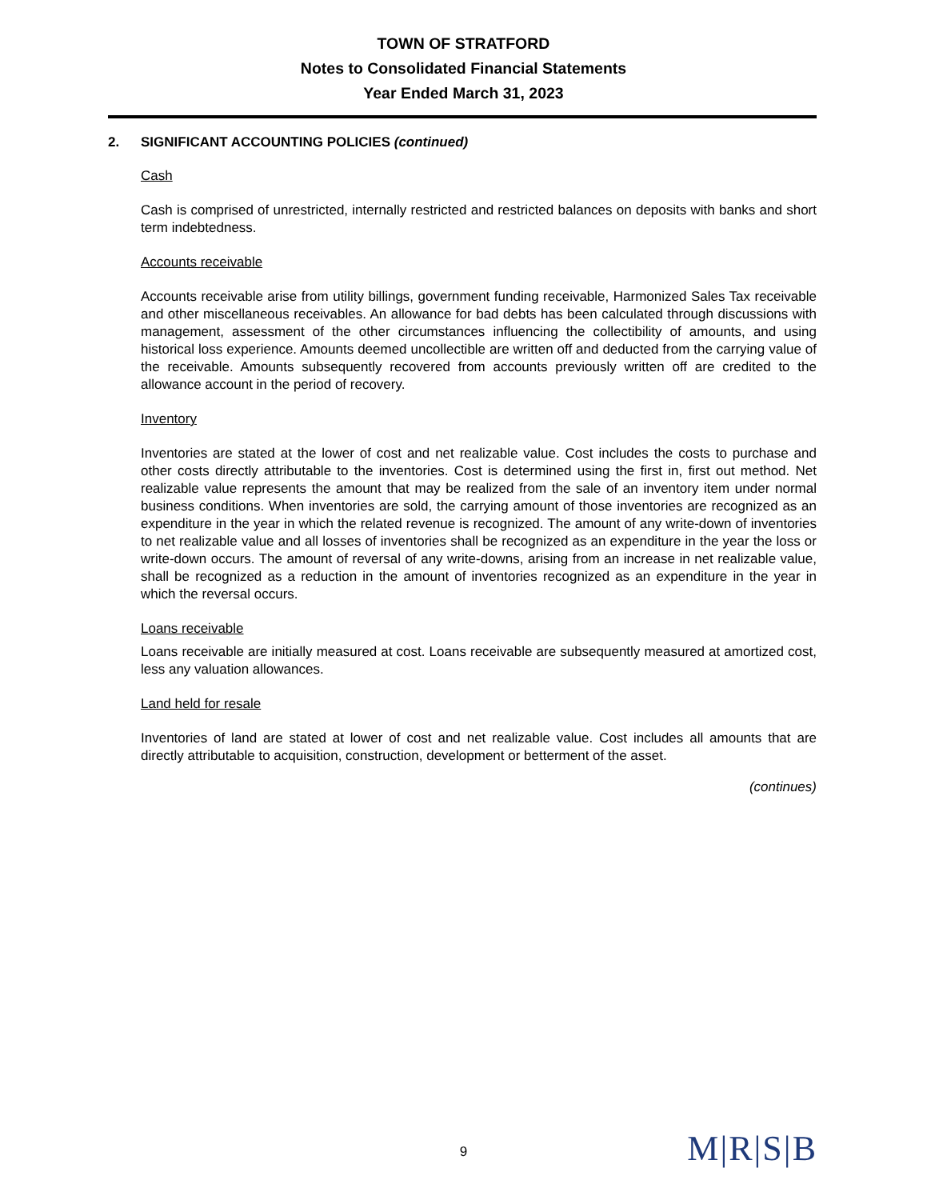TOWN OF STRATFORD
Notes to Consolidated Financial Statements
Year Ended March 31, 2023
2. SIGNIFICANT ACCOUNTING POLICIES (continued)
Cash
Cash is comprised of unrestricted, internally restricted and restricted balances on deposits with banks and short term indebtedness.
Accounts receivable
Accounts receivable arise from utility billings, government funding receivable, Harmonized Sales Tax receivable and other miscellaneous receivables. An allowance for bad debts has been calculated through discussions with management, assessment of the other circumstances influencing the collectibility of amounts, and using historical loss experience. Amounts deemed uncollectible are written off and deducted from the carrying value of the receivable. Amounts subsequently recovered from accounts previously written off are credited to the allowance account in the period of recovery.
Inventory
Inventories are stated at the lower of cost and net realizable value. Cost includes the costs to purchase and other costs directly attributable to the inventories. Cost is determined using the first in, first out method. Net realizable value represents the amount that may be realized from the sale of an inventory item under normal business conditions. When inventories are sold, the carrying amount of those inventories are recognized as an expenditure in the year in which the related revenue is recognized. The amount of any write-down of inventories to net realizable value and all losses of inventories shall be recognized as an expenditure in the year the loss or write-down occurs. The amount of reversal of any write-downs, arising from an increase in net realizable value, shall be recognized as a reduction in the amount of inventories recognized as an expenditure in the year in which the reversal occurs.
Loans receivable
Loans receivable are initially measured at cost. Loans receivable are subsequently measured at amortized cost, less any valuation allowances.
Land held for resale
Inventories of land are stated at lower of cost and net realizable value. Cost includes all amounts that are directly attributable to acquisition, construction, development or betterment of the asset.
(continues)
9
M|R|S|B